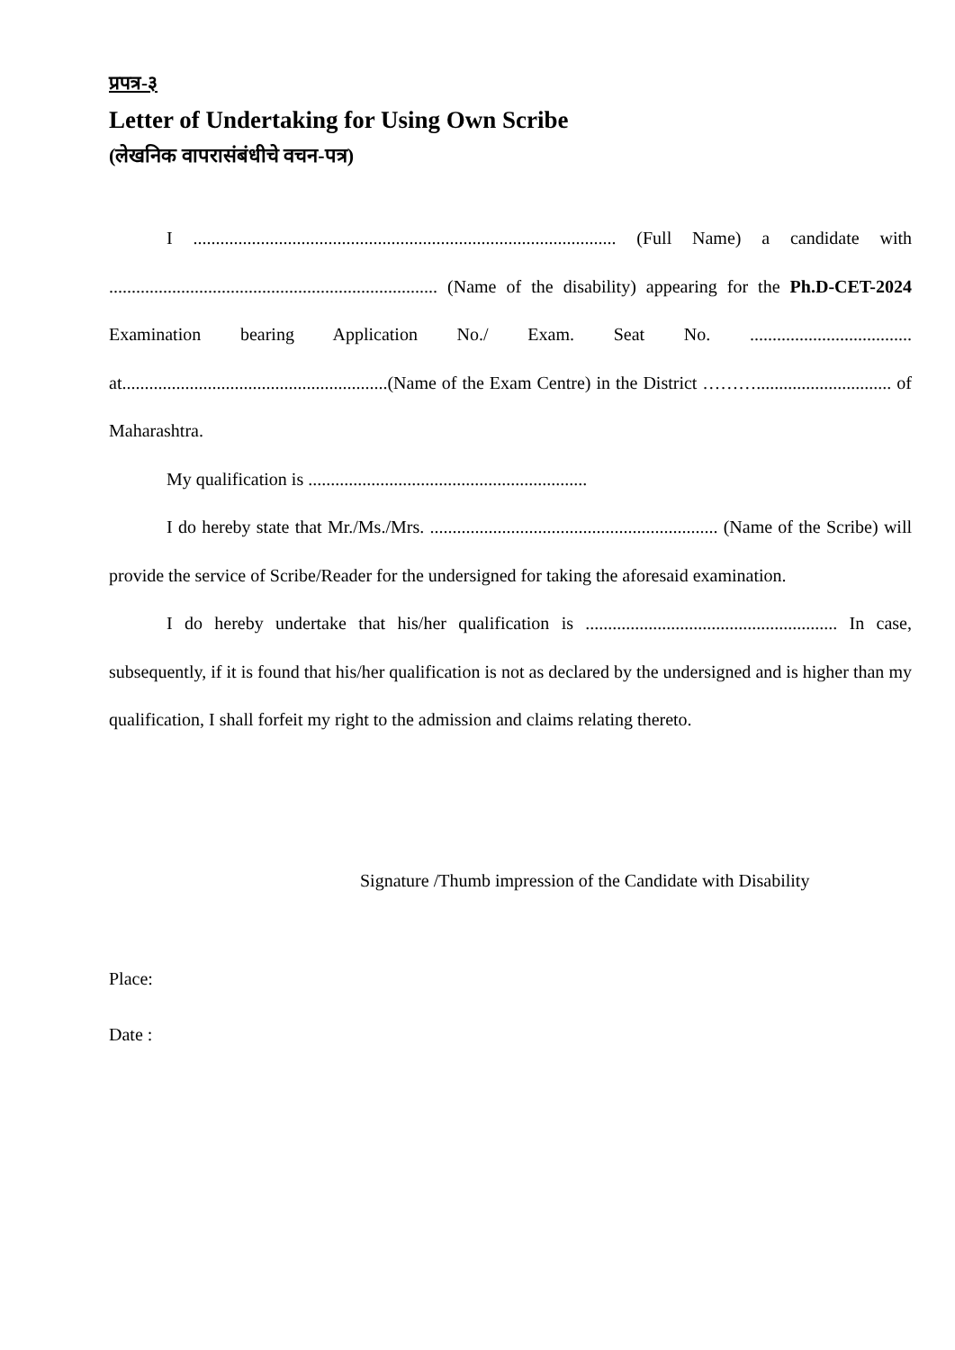प्रपत्र-३
Letter of Undertaking for Using Own Scribe
(लेखनिक वापरासंबंधीचे वचन-पत्र)
I .............................................................................................. (Full Name) a candidate with ......................................................................... (Name of the disability) appearing for the Ph.D-CET-2024 Examination bearing Application No./ Exam. Seat No. .................................... at...........................................................(Name of the Exam Centre) in the District ……….............................. of Maharashtra.
My qualification is ..............................................................
I do hereby state that Mr./Ms./Mrs. ................................................................ (Name of the Scribe) will provide the service of Scribe/Reader for the undersigned for taking the aforesaid examination.
I do hereby undertake that his/her qualification is ........................................................ In case, subsequently, if it is found that his/her qualification is not as declared by the undersigned and is higher than my qualification, I shall forfeit my right to the admission and claims relating thereto.
Signature /Thumb impression of the Candidate with Disability
Place:
Date :